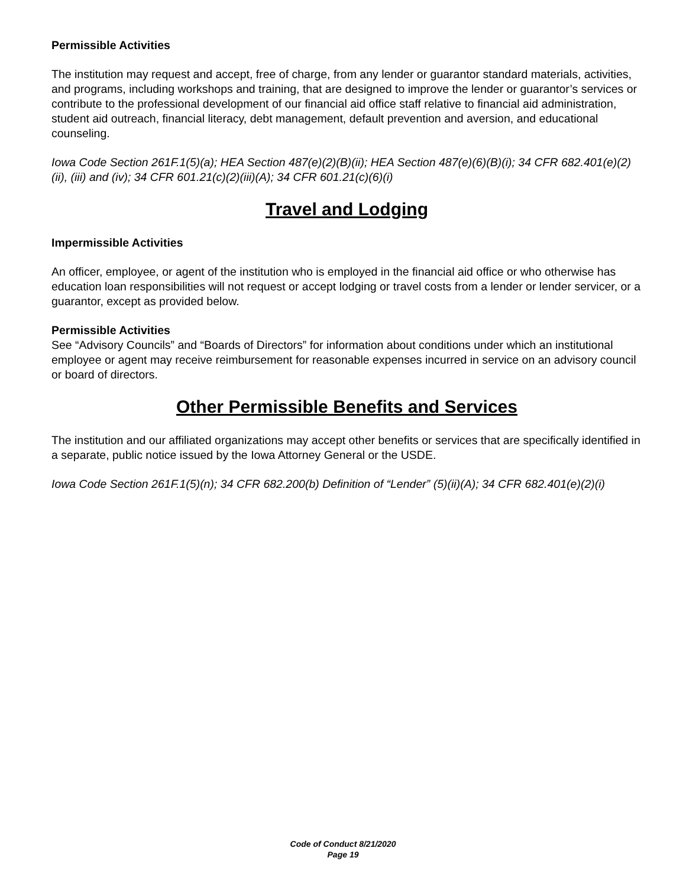Permissible Activities
The institution may request and accept, free of charge, from any lender or guarantor standard materials, activities, and programs, including workshops and training, that are designed to improve the lender or guarantor’s services or contribute to the professional development of our financial aid office staff relative to financial aid administration, student aid outreach, financial literacy, debt management, default prevention and aversion, and educational counseling.
Iowa Code Section 261F.1(5)(a); HEA Section 487(e)(2)(B)(ii); HEA Section 487(e)(6)(B)(i); 34 CFR 682.401(e)(2)(ii), (iii) and (iv); 34 CFR 601.21(c)(2)(iii)(A); 34 CFR 601.21(c)(6)(i)
Travel and Lodging
Impermissible Activities
An officer, employee, or agent of the institution who is employed in the financial aid office or who otherwise has education loan responsibilities will not request or accept lodging or travel costs from a lender or lender servicer, or a guarantor, except as provided below.
Permissible Activities
See “Advisory Councils” and “Boards of Directors” for information about conditions under which an institutional employee or agent may receive reimbursement for reasonable expenses incurred in service on an advisory council or board of directors.
Other Permissible Benefits and Services
The institution and our affiliated organizations may accept other benefits or services that are specifically identified in a separate, public notice issued by the Iowa Attorney General or the USDE.
Iowa Code Section 261F.1(5)(n); 34 CFR 682.200(b) Definition of “Lender” (5)(ii)(A); 34 CFR 682.401(e)(2)(i)
Code of Conduct 8/21/2020
Page 19